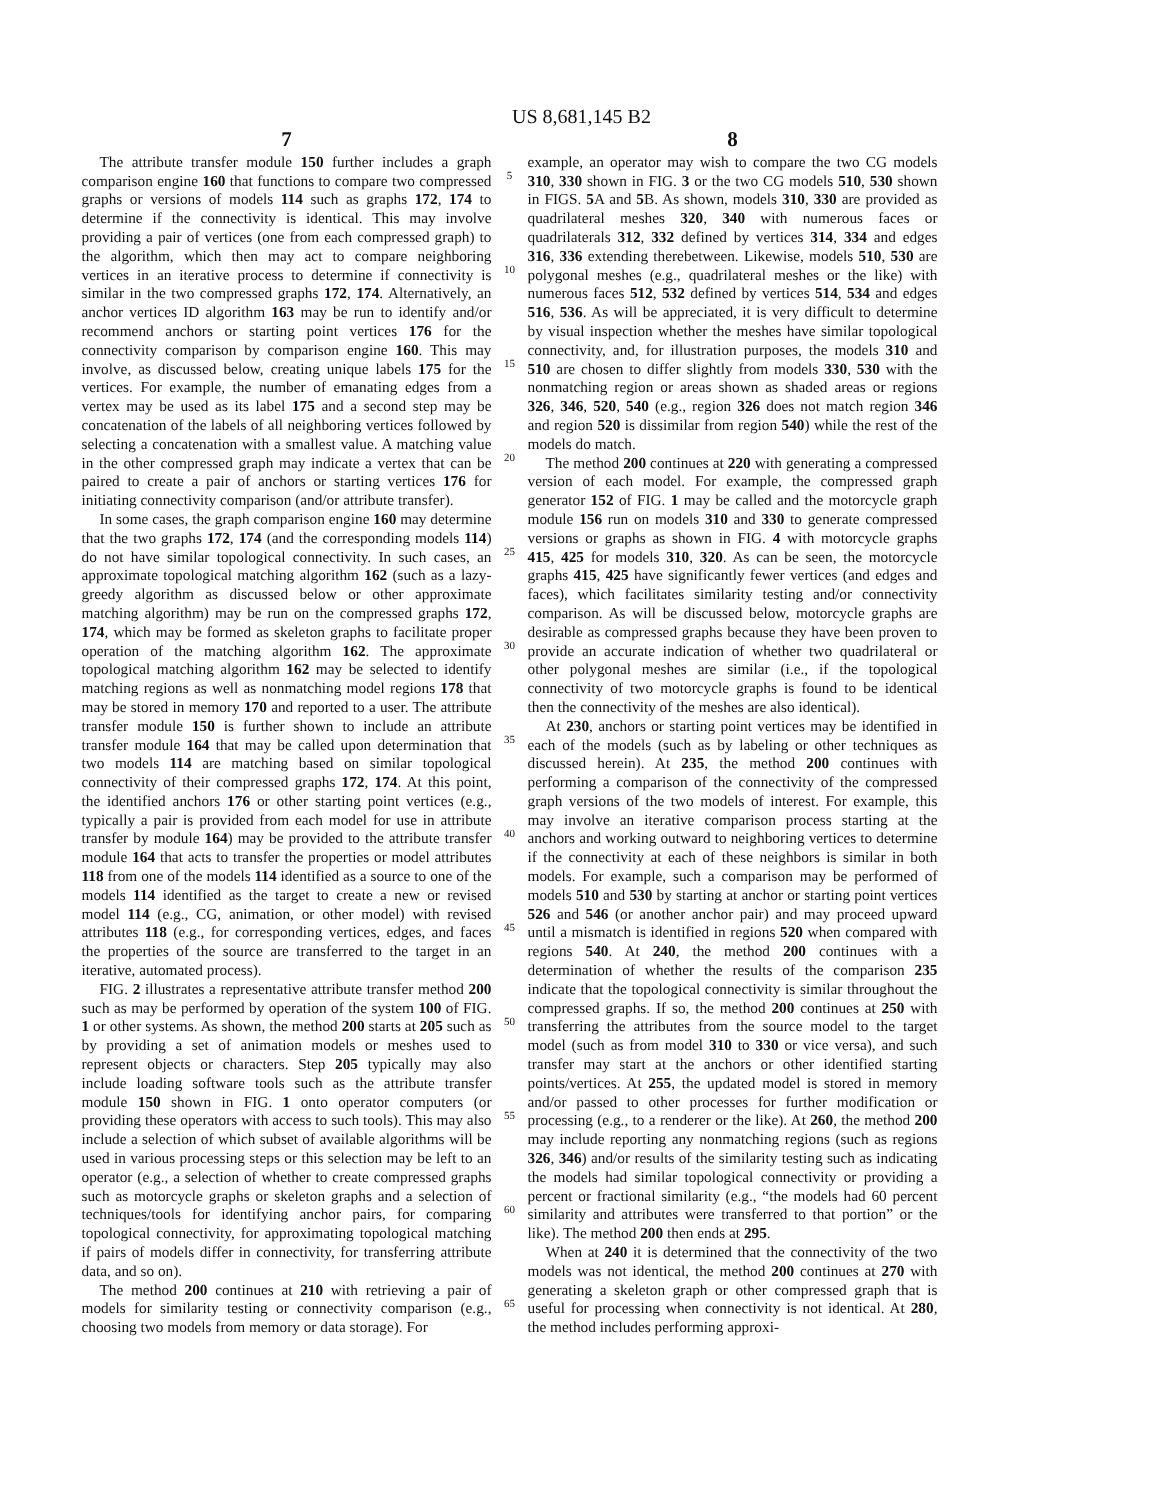US 8,681,145 B2
7
The attribute transfer module 150 further includes a graph comparison engine 160 that functions to compare two compressed graphs or versions of models 114 such as graphs 172, 174 to determine if the connectivity is identical. This may involve providing a pair of vertices (one from each compressed graph) to the algorithm, which then may act to compare neighboring vertices in an iterative process to determine if connectivity is similar in the two compressed graphs 172, 174. Alternatively, an anchor vertices ID algorithm 163 may be run to identify and/or recommend anchors or starting point vertices 176 for the connectivity comparison by comparison engine 160. This may involve, as discussed below, creating unique labels 175 for the vertices. For example, the number of emanating edges from a vertex may be used as its label 175 and a second step may be concatenation of the labels of all neighboring vertices followed by selecting a concatenation with a smallest value. A matching value in the other compressed graph may indicate a vertex that can be paired to create a pair of anchors or starting vertices 176 for initiating connectivity comparison (and/or attribute transfer).
In some cases, the graph comparison engine 160 may determine that the two graphs 172, 174 (and the corresponding models 114) do not have similar topological connectivity. In such cases, an approximate topological matching algorithm 162 (such as a lazy-greedy algorithm as discussed below or other approximate matching algorithm) may be run on the compressed graphs 172, 174, which may be formed as skeleton graphs to facilitate proper operation of the matching algorithm 162. The approximate topological matching algorithm 162 may be selected to identify matching regions as well as nonmatching model regions 178 that may be stored in memory 170 and reported to a user. The attribute transfer module 150 is further shown to include an attribute transfer module 164 that may be called upon determination that two models 114 are matching based on similar topological connectivity of their compressed graphs 172, 174. At this point, the identified anchors 176 or other starting point vertices (e.g., typically a pair is provided from each model for use in attribute transfer by module 164) may be provided to the attribute transfer module 164 that acts to transfer the properties or model attributes 118 from one of the models 114 identified as a source to one of the models 114 identified as the target to create a new or revised model 114 (e.g., CG, animation, or other model) with revised attributes 118 (e.g., for corresponding vertices, edges, and faces the properties of the source are transferred to the target in an iterative, automated process).
FIG. 2 illustrates a representative attribute transfer method 200 such as may be performed by operation of the system 100 of FIG. 1 or other systems. As shown, the method 200 starts at 205 such as by providing a set of animation models or meshes used to represent objects or characters. Step 205 typically may also include loading software tools such as the attribute transfer module 150 shown in FIG. 1 onto operator computers (or providing these operators with access to such tools). This may also include a selection of which subset of available algorithms will be used in various processing steps or this selection may be left to an operator (e.g., a selection of whether to create compressed graphs such as motorcycle graphs or skeleton graphs and a selection of techniques/tools for identifying anchor pairs, for comparing topological connectivity, for approximating topological matching if pairs of models differ in connectivity, for transferring attribute data, and so on).
The method 200 continues at 210 with retrieving a pair of models for similarity testing or connectivity comparison (e.g., choosing two models from memory or data storage). For
5
10
15
20
25
30
35
40
45
50
55
60
65
8
example, an operator may wish to compare the two CG models 310, 330 shown in FIG. 3 or the two CG models 510, 530 shown in FIGS. 5 A and 5 B. As shown, models 310, 330 are provided as quadrilateral meshes 320, 340 with numerous faces or quadrilaterals 312, 332 defined by vertices 314, 334 and edges 316, 336 extending therebetween. Likewise, models 510, 530 are polygonal meshes (e.g., quadrilateral meshes or the like) with numerous faces 512, 532 defined by vertices 514, 534 and edges 516, 536. As will be appreciated, it is very difficult to determine by visual inspection whether the meshes have similar topological connectivity, and, for illustration purposes, the models 310 and 510 are chosen to differ slightly from models 330, 530 with the nonmatching region or areas shown as shaded areas or regions 326, 346, 520, 540 (e.g., region 326 does not match region 346 and region 520 is dissimilar from region 540) while the rest of the models do match.
The method 200 continues at 220 with generating a compressed version of each model. For example, the compressed graph generator 152 of FIG. 1 may be called and the motorcycle graph module 156 run on models 310 and 330 to generate compressed versions or graphs as shown in FIG. 4 with motorcycle graphs 415, 425 for models 310, 320. As can be seen, the motorcycle graphs 415, 425 have significantly fewer vertices (and edges and faces), which facilitates similarity testing and/or connectivity comparison. As will be discussed below, motorcycle graphs are desirable as compressed graphs because they have been proven to provide an accurate indication of whether two quadrilateral or other polygonal meshes are similar (i.e., if the topological connectivity of two motorcycle graphs is found to be identical then the connectivity of the meshes are also identical).
At 230, anchors or starting point vertices may be identified in each of the models (such as by labeling or other techniques as discussed herein). At 235, the method 200 continues with performing a comparison of the connectivity of the compressed graph versions of the two models of interest. For example, this may involve an iterative comparison process starting at the anchors and working outward to neighboring vertices to determine if the connectivity at each of these neighbors is similar in both models. For example, such a comparison may be performed of models 510 and 530 by starting at anchor or starting point vertices 526 and 546 (or another anchor pair) and may proceed upward until a mismatch is identified in regions 520 when compared with regions 540. At 240, the method 200 continues with a determination of whether the results of the comparison 235 indicate that the topological connectivity is similar throughout the compressed graphs. If so, the method 200 continues at 250 with transferring the attributes from the source model to the target model (such as from model 310 to 330 or vice versa), and such transfer may start at the anchors or other identified starting points/vertices. At 255, the updated model is stored in memory and/or passed to other processes for further modification or processing (e.g., to a renderer or the like). At 260, the method 200 may include reporting any nonmatching regions (such as regions 326, 346) and/or results of the similarity testing such as indicating the models had similar topological connectivity or providing a percent or fractional similarity (e.g., “the models had 60 percent similarity and attributes were transferred to that portion” or the like). The method 200 then ends at 295.
When at 240 it is determined that the connectivity of the two models was not identical, the method 200 continues at 270 with generating a skeleton graph or other compressed graph that is useful for processing when connectivity is not identical. At 280, the method includes performing approxi-